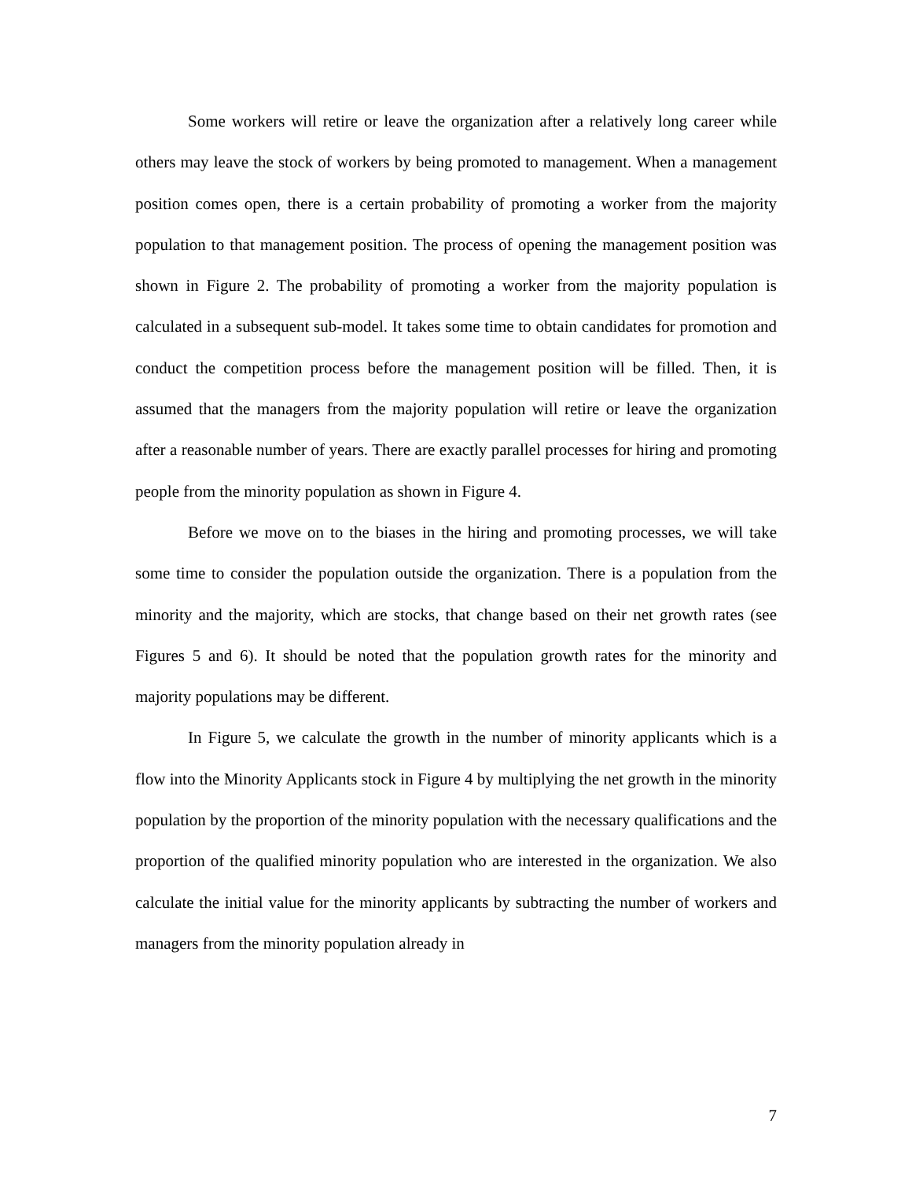Some workers will retire or leave the organization after a relatively long career while others may leave the stock of workers by being promoted to management. When a management position comes open, there is a certain probability of promoting a worker from the majority population to that management position. The process of opening the management position was shown in Figure 2. The probability of promoting a worker from the majority population is calculated in a subsequent sub-model. It takes some time to obtain candidates for promotion and conduct the competition process before the management position will be filled. Then, it is assumed that the managers from the majority population will retire or leave the organization after a reasonable number of years. There are exactly parallel processes for hiring and promoting people from the minority population as shown in Figure 4.
Before we move on to the biases in the hiring and promoting processes, we will take some time to consider the population outside the organization. There is a population from the minority and the majority, which are stocks, that change based on their net growth rates (see Figures 5 and 6). It should be noted that the population growth rates for the minority and majority populations may be different.
In Figure 5, we calculate the growth in the number of minority applicants which is a flow into the Minority Applicants stock in Figure 4 by multiplying the net growth in the minority population by the proportion of the minority population with the necessary qualifications and the proportion of the qualified minority population who are interested in the organization. We also calculate the initial value for the minority applicants by subtracting the number of workers and managers from the minority population already in
7